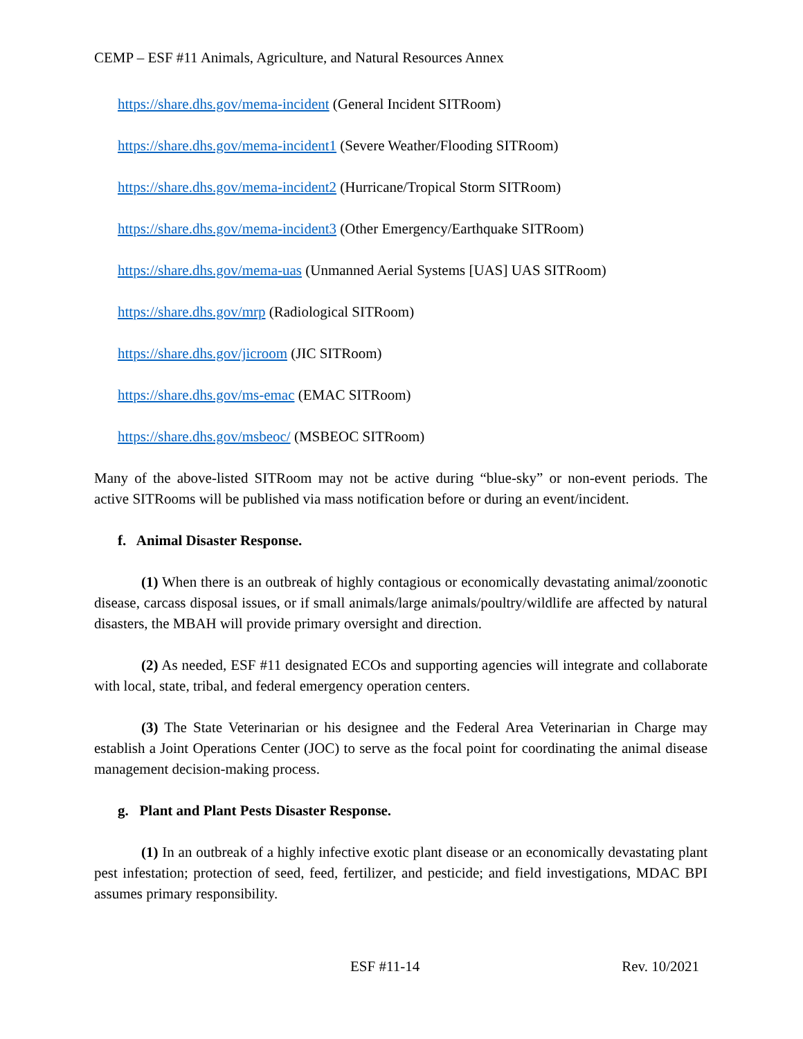CEMP – ESF #11 Animals, Agriculture, and Natural Resources Annex
https://share.dhs.gov/mema-incident (General Incident SITRoom)
https://share.dhs.gov/mema-incident1 (Severe Weather/Flooding SITRoom)
https://share.dhs.gov/mema-incident2 (Hurricane/Tropical Storm SITRoom)
https://share.dhs.gov/mema-incident3 (Other Emergency/Earthquake SITRoom)
https://share.dhs.gov/mema-uas (Unmanned Aerial Systems [UAS] UAS SITRoom)
https://share.dhs.gov/mrp (Radiological SITRoom)
https://share.dhs.gov/jicroom (JIC SITRoom)
https://share.dhs.gov/ms-emac (EMAC SITRoom)
https://share.dhs.gov/msbeoc/ (MSBEOC SITRoom)
Many of the above-listed SITRoom may not be active during “blue-sky” or non-event periods. The active SITRooms will be published via mass notification before or during an event/incident.
f. Animal Disaster Response.
(1) When there is an outbreak of highly contagious or economically devastating animal/zoonotic disease, carcass disposal issues, or if small animals/large animals/poultry/wildlife are affected by natural disasters, the MBAH will provide primary oversight and direction.
(2) As needed, ESF #11 designated ECOs and supporting agencies will integrate and collaborate with local, state, tribal, and federal emergency operation centers.
(3) The State Veterinarian or his designee and the Federal Area Veterinarian in Charge may establish a Joint Operations Center (JOC) to serve as the focal point for coordinating the animal disease management decision-making process.
g. Plant and Plant Pests Disaster Response.
(1) In an outbreak of a highly infective exotic plant disease or an economically devastating plant pest infestation; protection of seed, feed, fertilizer, and pesticide; and field investigations, MDAC BPI assumes primary responsibility.
ESF #11-14 Rev. 10/2021